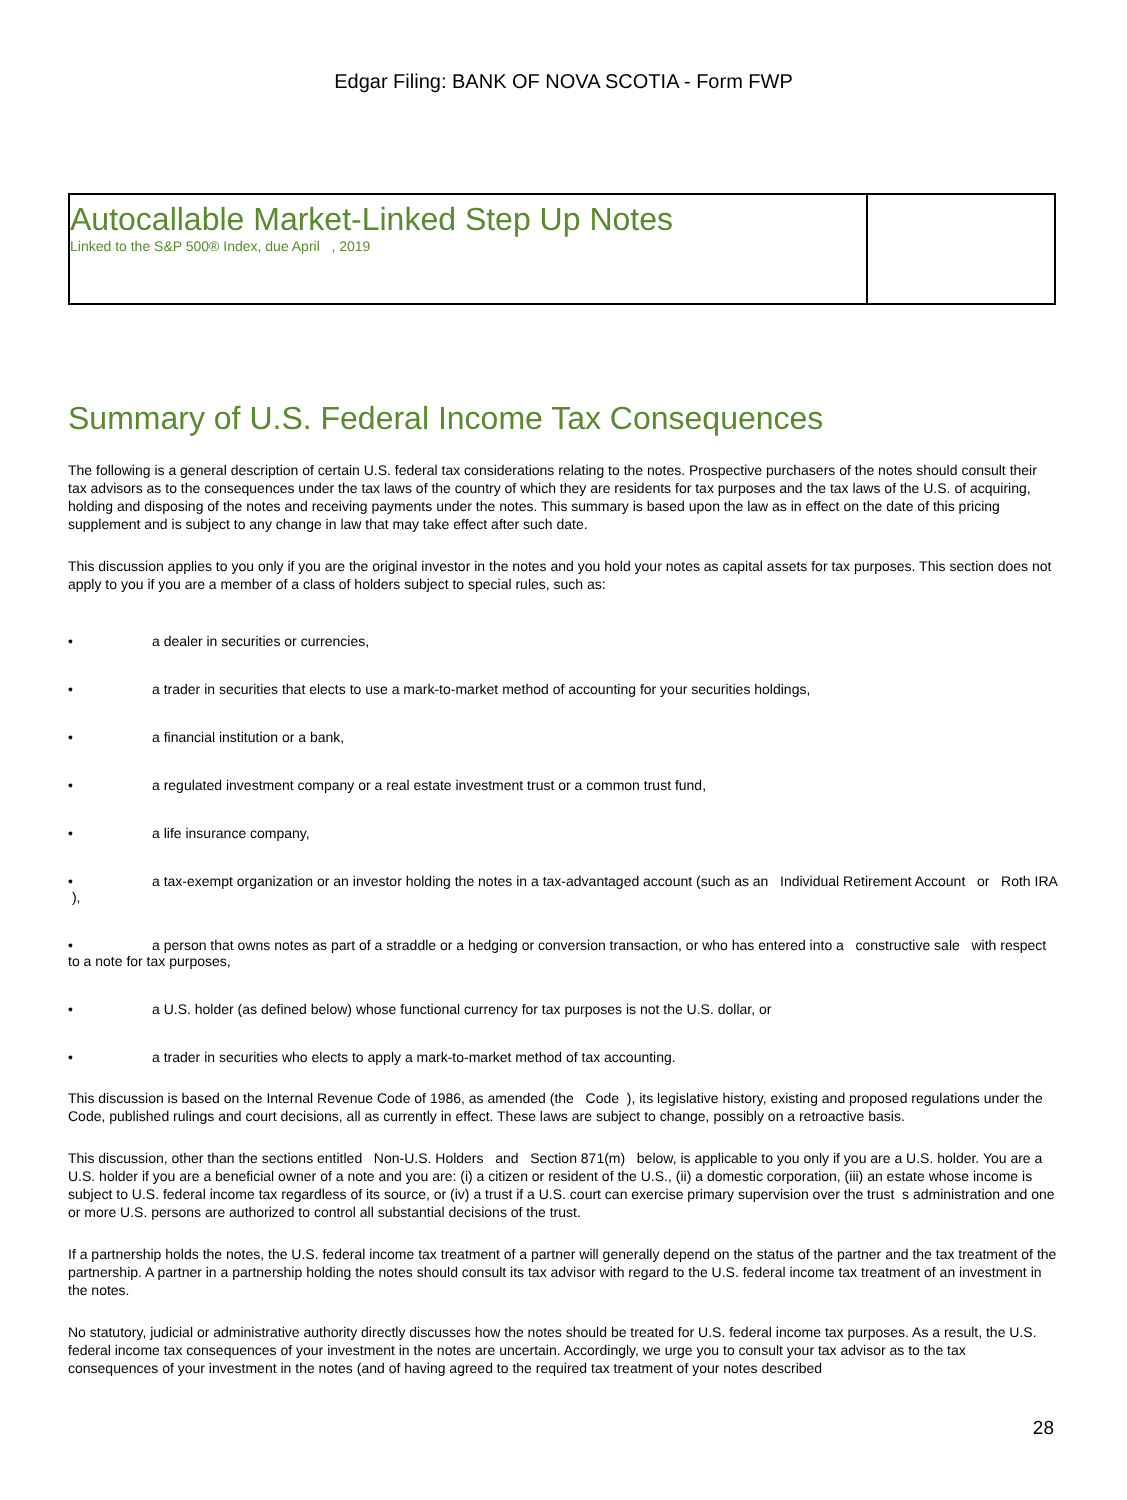Edgar Filing: BANK OF NOVA SCOTIA - Form FWP
| Autocallable Market-Linked Step Up Notes Linked to the S&P 500® Index, due April , 2019 | |
Summary of U.S. Federal Income Tax Consequences
The following is a general description of certain U.S. federal tax considerations relating to the notes. Prospective purchasers of the notes should consult their tax advisors as to the consequences under the tax laws of the country of which they are residents for tax purposes and the tax laws of the U.S. of acquiring, holding and disposing of the notes and receiving payments under the notes. This summary is based upon the law as in effect on the date of this pricing supplement and is subject to any change in law that may take effect after such date.
This discussion applies to you only if you are the original investor in the notes and you hold your notes as capital assets for tax purposes. This section does not apply to you if you are a member of a class of holders subject to special rules, such as:
• a dealer in securities or currencies,
• a trader in securities that elects to use a mark-to-market method of accounting for your securities holdings,
• a financial institution or a bank,
• a regulated investment company or a real estate investment trust or a common trust fund,
• a life insurance company,
• a tax-exempt organization or an investor holding the notes in a tax-advantaged account (such as an Individual Retirement Account or Roth IRA ),
• a person that owns notes as part of a straddle or a hedging or conversion transaction, or who has entered into a constructive sale with respect to a note for tax purposes,
• a U.S. holder (as defined below) whose functional currency for tax purposes is not the U.S. dollar, or
• a trader in securities who elects to apply a mark-to-market method of tax accounting.
This discussion is based on the Internal Revenue Code of 1986, as amended (the Code ), its legislative history, existing and proposed regulations under the Code, published rulings and court decisions, all as currently in effect. These laws are subject to change, possibly on a retroactive basis.
This discussion, other than the sections entitled Non-U.S. Holders and Section 871(m) below, is applicable to you only if you are a U.S. holder. You are a U.S. holder if you are a beneficial owner of a note and you are: (i) a citizen or resident of the U.S., (ii) a domestic corporation, (iii) an estate whose income is subject to U.S. federal income tax regardless of its source, or (iv) a trust if a U.S. court can exercise primary supervision over the trust s administration and one or more U.S. persons are authorized to control all substantial decisions of the trust.
If a partnership holds the notes, the U.S. federal income tax treatment of a partner will generally depend on the status of the partner and the tax treatment of the partnership. A partner in a partnership holding the notes should consult its tax advisor with regard to the U.S. federal income tax treatment of an investment in the notes.
No statutory, judicial or administrative authority directly discusses how the notes should be treated for U.S. federal income tax purposes. As a result, the U.S. federal income tax consequences of your investment in the notes are uncertain. Accordingly, we urge you to consult your tax advisor as to the tax consequences of your investment in the notes (and of having agreed to the required tax treatment of your notes described
28